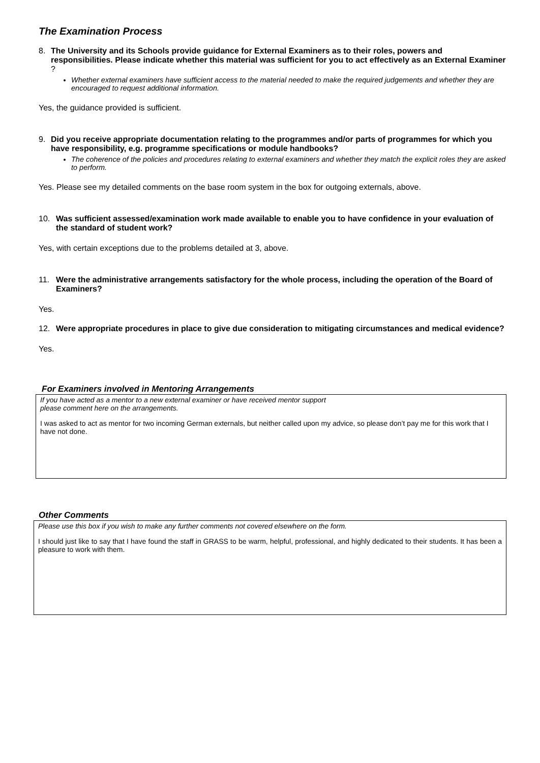The Examination Process
8. The University and its Schools provide guidance for External Examiners as to their roles, powers and responsibilities. Please indicate whether this material was sufficient for you to act effectively as an External Examiner?
Whether external examiners have sufficient access to the material needed to make the required judgements and whether they are encouraged to request additional information.
Yes, the guidance provided is sufficient.
9. Did you receive appropriate documentation relating to the programmes and/or parts of programmes for which you have responsibility, e.g. programme specifications or module handbooks?
The coherence of the policies and procedures relating to external examiners and whether they match the explicit roles they are asked to perform.
Yes. Please see my detailed comments on the base room system in the box for outgoing externals, above.
10. Was sufficient assessed/examination work made available to enable you to have confidence in your evaluation of the standard of student work?
Yes, with certain exceptions due to the problems detailed at 3, above.
11. Were the administrative arrangements satisfactory for the whole process, including the operation of the Board of Examiners?
Yes.
12. Were appropriate procedures in place to give due consideration to mitigating circumstances and medical evidence?
Yes.
For Examiners involved in Mentoring Arrangements
If you have acted as a mentor to a new external examiner or have received mentor support
please comment here on the arrangements.
I was asked to act as mentor for two incoming German externals, but neither called upon my advice, so please don’t pay me for this work that I have not done.
Other Comments
Please use this box if you wish to make any further comments not covered elsewhere on the form.
I should just like to say that I have found the staff in GRASS to be warm, helpful, professional, and highly dedicated to their students. It has been a pleasure to work with them.